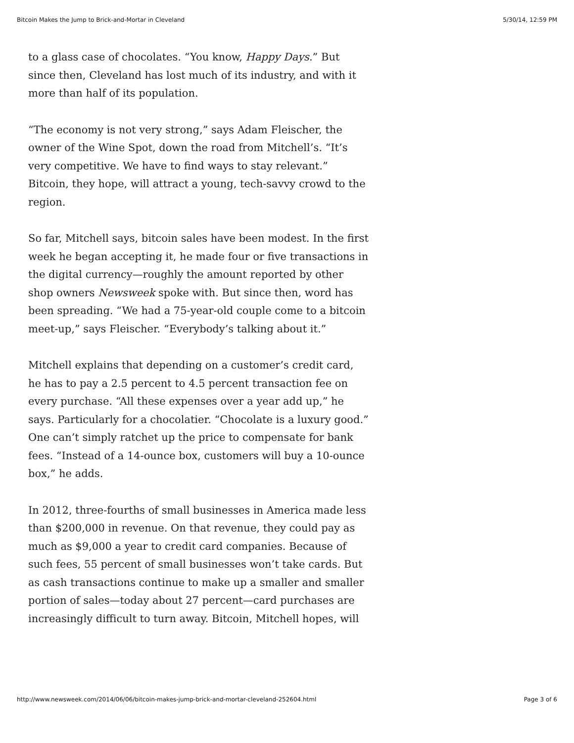Bitcoin Makes the Jump to Brick-and-Mortar in Cleveland 5/30/14, 12:59 PM
to a glass case of chocolates. “You know, Happy Days.” But since then, Cleveland has lost much of its industry, and with it more than half of its population.
“The economy is not very strong,” says Adam Fleischer, the owner of the Wine Spot, down the road from Mitchell’s. “It’s very competitive. We have to find ways to stay relevant.” Bitcoin, they hope, will attract a young, tech-savvy crowd to the region.
So far, Mitchell says, bitcoin sales have been modest. In the first week he began accepting it, he made four or five transactions in the digital currency—roughly the amount reported by other shop owners Newsweek spoke with. But since then, word has been spreading. “We had a 75-year-old couple come to a bitcoin meet-up,” says Fleischer. “Everybody’s talking about it.”
Mitchell explains that depending on a customer’s credit card, he has to pay a 2.5 percent to 4.5 percent transaction fee on every purchase. “All these expenses over a year add up,” he says. Particularly for a chocolatier. “Chocolate is a luxury good.” One can’t simply ratchet up the price to compensate for bank fees. “Instead of a 14-ounce box, customers will buy a 10-ounce box,” he adds.
In 2012, three-fourths of small businesses in America made less than $200,000 in revenue. On that revenue, they could pay as much as $9,000 a year to credit card companies. Because of such fees, 55 percent of small businesses won’t take cards. But as cash transactions continue to make up a smaller and smaller portion of sales—today about 27 percent—card purchases are increasingly difficult to turn away. Bitcoin, Mitchell hopes, will
http://www.newsweek.com/2014/06/06/bitcoin-makes-jump-brick-and-mortar-cleveland-252604.html Page 3 of 6